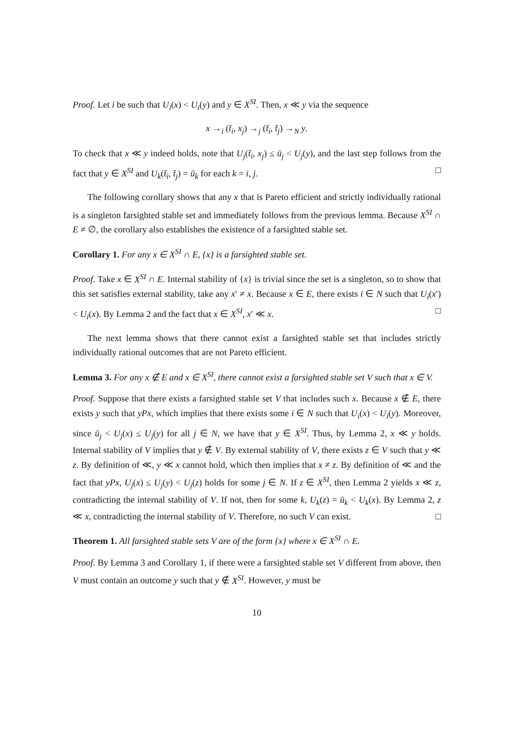Proof. Let i be such that U<sub>i</sub>(x) < U<sub>i</sub>(y) and y ∈ X<sup>SI</sup>. Then, x ≪ y via the sequence
x →<sub>i</sub> (t̄<sub>i</sub>, x<sub>j</sub>) →<sub>j</sub> (t̄<sub>i</sub>, t̄<sub>j</sub>) →<sub>N</sub> y.
To check that x ≪ y indeed holds, note that U<sub>j</sub>(t̄<sub>i</sub>, x<sub>j</sub>) ≤ ū<sub>j</sub> < U<sub>j</sub>(y), and the last step follows from the fact that y ∈ X<sup>SI</sup> and U<sub>k</sub>(t̄<sub>i</sub>, t̄<sub>j</sub>) = ū<sub>k</sub> for each k = i, j. □
The following corollary shows that any x that is Pareto efficient and strictly individually rational is a singleton farsighted stable set and immediately follows from the previous lemma. Because X<sup>SI</sup> ∩ E ≠ ∅, the corollary also establishes the existence of a farsighted stable set.
Corollary 1. For any x ∈ X<sup>SI</sup> ∩ E, {x} is a farsighted stable set.
Proof. Take x ∈ X<sup>SI</sup> ∩ E. Internal stability of {x} is trivial since the set is a singleton, so to show that this set satisfies external stability, take any x′ ≠ x. Because x ∈ E, there exists i ∈ N such that U<sub>i</sub>(x′) < U<sub>i</sub>(x). By Lemma 2 and the fact that x ∈ X<sup>SI</sup>, x′ ≪ x. □
The next lemma shows that there cannot exist a farsighted stable set that includes strictly individually rational outcomes that are not Pareto efficient.
Lemma 3. For any x ∉ E and x ∈ X<sup>SI</sup>, there cannot exist a farsighted stable set V such that x ∈ V.
Proof. Suppose that there exists a farsighted stable set V that includes such x. Because x ∉ E, there exists y such that yPx, which implies that there exists some i ∈ N such that U<sub>i</sub>(x) < U<sub>i</sub>(y). Moreover, since ū<sub>j</sub> < U<sub>j</sub>(x) ≤ U<sub>j</sub>(y) for all j ∈ N, we have that y ∈ X<sup>SI</sup>. Thus, by Lemma 2, x ≪ y holds. Internal stability of V implies that y ∉ V. By external stability of V, there exists z ∈ V such that y ≪ z. By definition of ≪, y ≪ x cannot hold, which then implies that x ≠ z. By definition of ≪ and the fact that yPx, U<sub>j</sub>(x) ≤ U<sub>j</sub>(y) < U<sub>j</sub>(z) holds for some j ∈ N. If z ∈ X<sup>SI</sup>, then Lemma 2 yields x ≪ z, contradicting the internal stability of V. If not, then for some k, U<sub>k</sub>(z) = ū<sub>k</sub> < U<sub>k</sub>(x). By Lemma 2, z ≪ x, contradicting the internal stability of V. Therefore, no such V can exist. □
Theorem 1. All farsighted stable sets V are of the form {x} where x ∈ X<sup>SI</sup> ∩ E.
Proof. By Lemma 3 and Corollary 1, if there were a farsighted stable set V different from above, then V must contain an outcome y such that y ∉ X<sup>SI</sup>. However, y must be
10